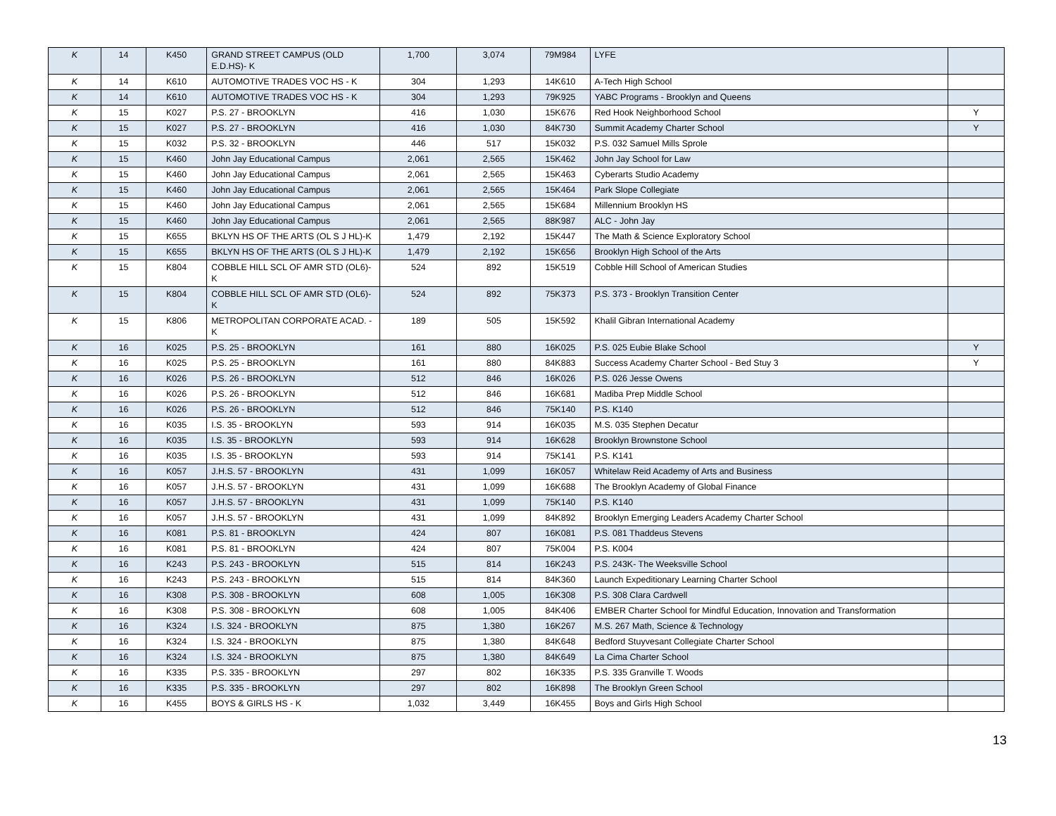| K | 14 | K450 | GRAND STREET CAMPUS (OLD E.D.HS)- K | 1,700 | 3,074 | 79M984 | LYFE | |
| K | 14 | K610 | AUTOMOTIVE TRADES VOC HS - K | 304 | 1,293 | 14K610 | A-Tech High School | |
| K | 14 | K610 | AUTOMOTIVE TRADES VOC HS - K | 304 | 1,293 | 79K925 | YABC Programs - Brooklyn and Queens | |
| K | 15 | K027 | P.S. 27 - BROOKLYN | 416 | 1,030 | 15K676 | Red Hook Neighborhood School | Y |
| K | 15 | K027 | P.S. 27 - BROOKLYN | 416 | 1,030 | 84K730 | Summit Academy Charter School | Y |
| K | 15 | K032 | P.S. 32 - BROOKLYN | 446 | 517 | 15K032 | P.S. 032 Samuel Mills Sprole | |
| K | 15 | K460 | John Jay Educational Campus | 2,061 | 2,565 | 15K462 | John Jay School for Law | |
| K | 15 | K460 | John Jay Educational Campus | 2,061 | 2,565 | 15K463 | Cyberarts Studio Academy | |
| K | 15 | K460 | John Jay Educational Campus | 2,061 | 2,565 | 15K464 | Park Slope Collegiate | |
| K | 15 | K460 | John Jay Educational Campus | 2,061 | 2,565 | 15K684 | Millennium Brooklyn HS | |
| K | 15 | K460 | John Jay Educational Campus | 2,061 | 2,565 | 88K987 | ALC - John Jay | |
| K | 15 | K655 | BKLYN HS OF THE ARTS (OL S J HL)-K | 1,479 | 2,192 | 15K447 | The Math & Science Exploratory School | |
| K | 15 | K655 | BKLYN HS OF THE ARTS (OL S J HL)-K | 1,479 | 2,192 | 15K656 | Brooklyn High School of the Arts | |
| K | 15 | K804 | COBBLE HILL SCL OF AMR STD (OL6)-K | 524 | 892 | 15K519 | Cobble Hill School of American Studies | |
| K | 15 | K804 | COBBLE HILL SCL OF AMR STD (OL6)-K | 524 | 892 | 75K373 | P.S. 373 - Brooklyn Transition Center | |
| K | 15 | K806 | METROPOLITAN CORPORATE ACAD. - K | 189 | 505 | 15K592 | Khalil Gibran International Academy | |
| K | 16 | K025 | P.S. 25 - BROOKLYN | 161 | 880 | 16K025 | P.S. 025 Eubie Blake School | Y |
| K | 16 | K025 | P.S. 25 - BROOKLYN | 161 | 880 | 84K883 | Success Academy Charter School - Bed Stuy 3 | Y |
| K | 16 | K026 | P.S. 26 - BROOKLYN | 512 | 846 | 16K026 | P.S. 026 Jesse Owens | |
| K | 16 | K026 | P.S. 26 - BROOKLYN | 512 | 846 | 16K681 | Madiba Prep Middle School | |
| K | 16 | K026 | P.S. 26 - BROOKLYN | 512 | 846 | 75K140 | P.S. K140 | |
| K | 16 | K035 | I.S. 35 - BROOKLYN | 593 | 914 | 16K035 | M.S. 035 Stephen Decatur | |
| K | 16 | K035 | I.S. 35 - BROOKLYN | 593 | 914 | 16K628 | Brooklyn Brownstone School | |
| K | 16 | K035 | I.S. 35 - BROOKLYN | 593 | 914 | 75K141 | P.S. K141 | |
| K | 16 | K057 | J.H.S. 57 - BROOKLYN | 431 | 1,099 | 16K057 | Whitelaw Reid Academy of Arts and Business | |
| K | 16 | K057 | J.H.S. 57 - BROOKLYN | 431 | 1,099 | 16K688 | The Brooklyn Academy of Global Finance | |
| K | 16 | K057 | J.H.S. 57 - BROOKLYN | 431 | 1,099 | 75K140 | P.S. K140 | |
| K | 16 | K057 | J.H.S. 57 - BROOKLYN | 431 | 1,099 | 84K892 | Brooklyn Emerging Leaders Academy Charter School | |
| K | 16 | K081 | P.S. 81 - BROOKLYN | 424 | 807 | 16K081 | P.S. 081 Thaddeus Stevens | |
| K | 16 | K081 | P.S. 81 - BROOKLYN | 424 | 807 | 75K004 | P.S. K004 | |
| K | 16 | K243 | P.S. 243 - BROOKLYN | 515 | 814 | 16K243 | P.S. 243K- The Weeksville School | |
| K | 16 | K243 | P.S. 243 - BROOKLYN | 515 | 814 | 84K360 | Launch Expeditionary Learning Charter School | |
| K | 16 | K308 | P.S. 308 - BROOKLYN | 608 | 1,005 | 16K308 | P.S. 308 Clara Cardwell | |
| K | 16 | K308 | P.S. 308 - BROOKLYN | 608 | 1,005 | 84K406 | EMBER Charter School for Mindful Education, Innovation and Transformation | |
| K | 16 | K324 | I.S. 324 - BROOKLYN | 875 | 1,380 | 16K267 | M.S. 267 Math, Science & Technology | |
| K | 16 | K324 | I.S. 324 - BROOKLYN | 875 | 1,380 | 84K648 | Bedford Stuyvesant Collegiate Charter School | |
| K | 16 | K324 | I.S. 324 - BROOKLYN | 875 | 1,380 | 84K649 | La Cima Charter School | |
| K | 16 | K335 | P.S. 335 - BROOKLYN | 297 | 802 | 16K335 | P.S. 335 Granville T. Woods | |
| K | 16 | K335 | P.S. 335 - BROOKLYN | 297 | 802 | 16K898 | The Brooklyn Green School | |
| K | 16 | K455 | BOYS & GIRLS HS - K | 1,032 | 3,449 | 16K455 | Boys and Girls High School | |
13